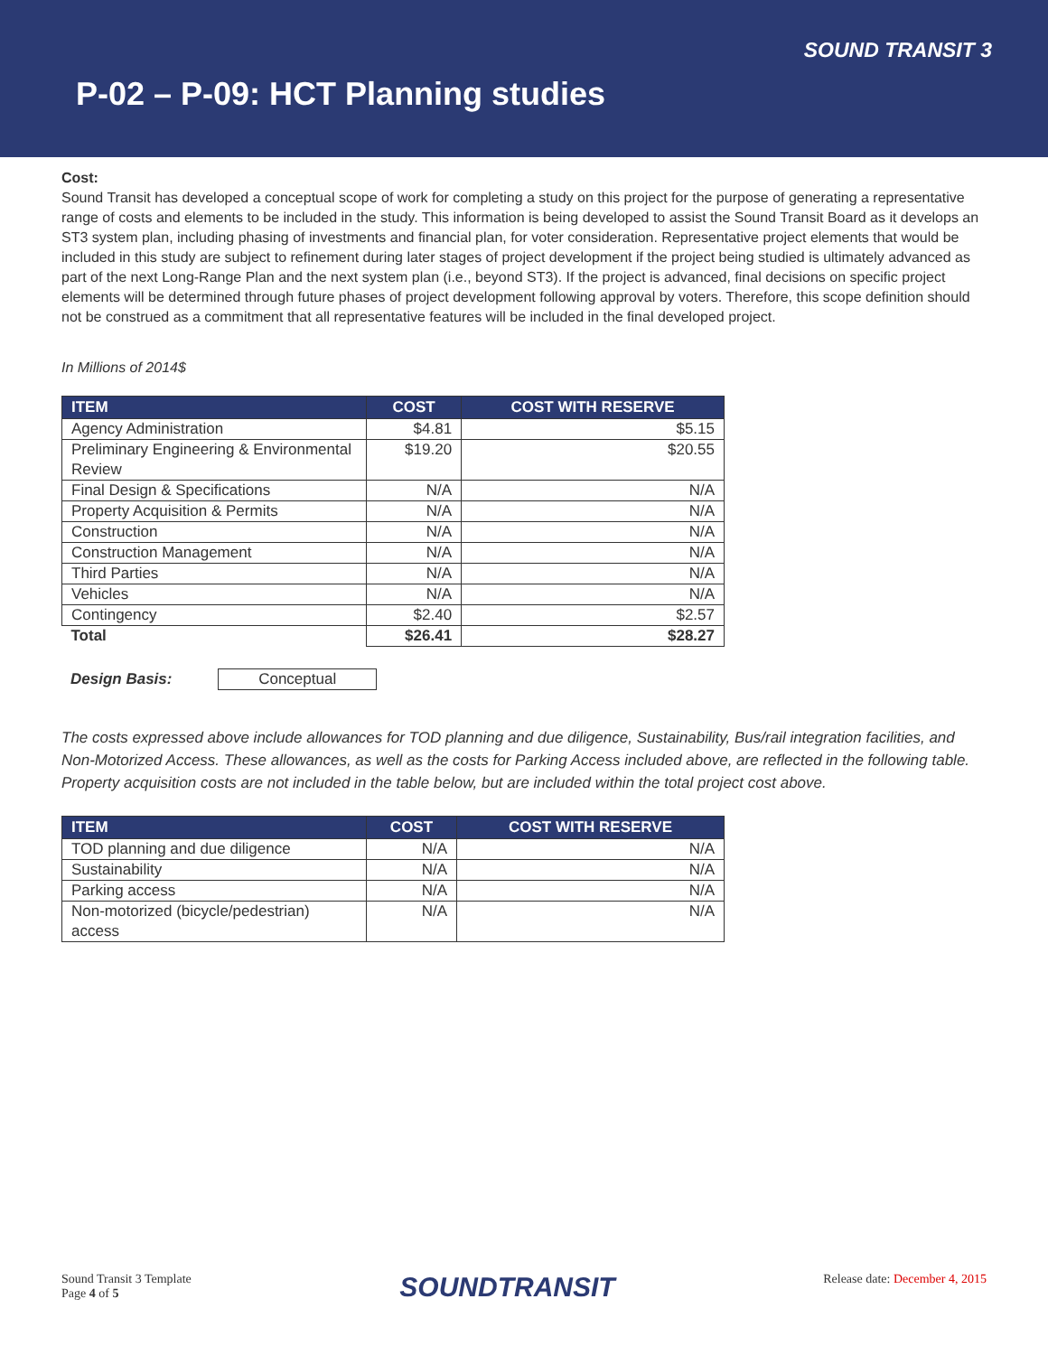SOUND TRANSIT 3
P-02 – P-09: HCT Planning studies
Cost:
Sound Transit has developed a conceptual scope of work for completing a study on this project for the purpose of generating a representative range of costs and elements to be included in the study. This information is being developed to assist the Sound Transit Board as it develops an ST3 system plan, including phasing of investments and financial plan, for voter consideration. Representative project elements that would be included in this study are subject to refinement during later stages of project development if the project being studied is ultimately advanced as part of the next Long-Range Plan and the next system plan (i.e., beyond ST3). If the project is advanced, final decisions on specific project elements will be determined through future phases of project development following approval by voters. Therefore, this scope definition should not be construed as a commitment that all representative features will be included in the final developed project.
In Millions of 2014$
| ITEM | COST | COST WITH RESERVE |
| --- | --- | --- |
| Agency Administration | $4.81 | $5.15 |
| Preliminary Engineering & Environmental Review | $19.20 | $20.55 |
| Final Design & Specifications | N/A | N/A |
| Property Acquisition & Permits | N/A | N/A |
| Construction | N/A | N/A |
| Construction Management | N/A | N/A |
| Third Parties | N/A | N/A |
| Vehicles | N/A | N/A |
| Contingency | $2.40 | $2.57 |
| Total | $26.41 | $28.27 |
Design Basis: Conceptual
The costs expressed above include allowances for TOD planning and due diligence, Sustainability, Bus/rail integration facilities, and Non-Motorized Access. These allowances, as well as the costs for Parking Access included above, are reflected in the following table. Property acquisition costs are not included in the table below, but are included within the total project cost above.
| ITEM | COST | COST WITH RESERVE |
| --- | --- | --- |
| TOD planning and due diligence | N/A | N/A |
| Sustainability | N/A | N/A |
| Parking access | N/A | N/A |
| Non-motorized (bicycle/pedestrian) access | N/A | N/A |
Sound Transit 3 Template
Page 4 of 5
SOUNDTRANSIT
Release date: December 4, 2015